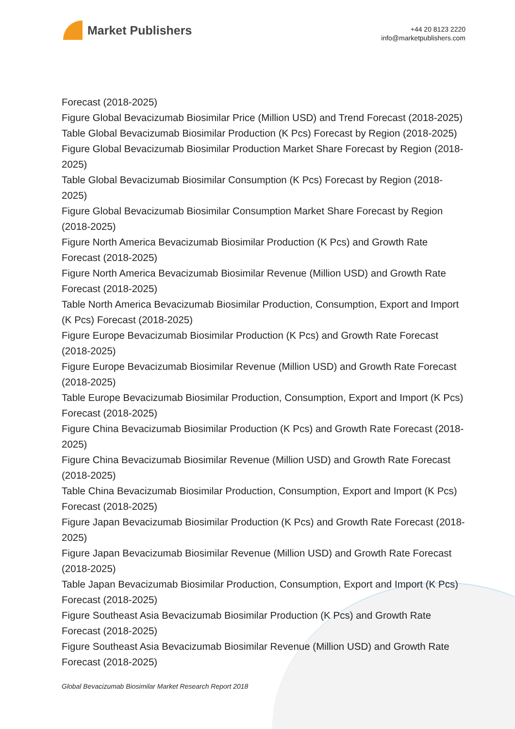Market Publishers
+44 20 8123 2220
info@marketpublishers.com
Forecast (2018-2025)
Figure Global Bevacizumab Biosimilar Price (Million USD) and Trend Forecast (2018-2025)
Table Global Bevacizumab Biosimilar Production (K Pcs) Forecast by Region (2018-2025)
Figure Global Bevacizumab Biosimilar Production Market Share Forecast by Region (2018-2025)
Table Global Bevacizumab Biosimilar Consumption (K Pcs) Forecast by Region (2018-2025)
Figure Global Bevacizumab Biosimilar Consumption Market Share Forecast by Region (2018-2025)
Figure North America Bevacizumab Biosimilar Production (K Pcs) and Growth Rate Forecast (2018-2025)
Figure North America Bevacizumab Biosimilar Revenue (Million USD) and Growth Rate Forecast (2018-2025)
Table North America Bevacizumab Biosimilar Production, Consumption, Export and Import (K Pcs) Forecast (2018-2025)
Figure Europe Bevacizumab Biosimilar Production (K Pcs) and Growth Rate Forecast (2018-2025)
Figure Europe Bevacizumab Biosimilar Revenue (Million USD) and Growth Rate Forecast (2018-2025)
Table Europe Bevacizumab Biosimilar Production, Consumption, Export and Import (K Pcs) Forecast (2018-2025)
Figure China Bevacizumab Biosimilar Production (K Pcs) and Growth Rate Forecast (2018-2025)
Figure China Bevacizumab Biosimilar Revenue (Million USD) and Growth Rate Forecast (2018-2025)
Table China Bevacizumab Biosimilar Production, Consumption, Export and Import (K Pcs) Forecast (2018-2025)
Figure Japan Bevacizumab Biosimilar Production (K Pcs) and Growth Rate Forecast (2018-2025)
Figure Japan Bevacizumab Biosimilar Revenue (Million USD) and Growth Rate Forecast (2018-2025)
Table Japan Bevacizumab Biosimilar Production, Consumption, Export and Import (K Pcs) Forecast (2018-2025)
Figure Southeast Asia Bevacizumab Biosimilar Production (K Pcs) and Growth Rate Forecast (2018-2025)
Figure Southeast Asia Bevacizumab Biosimilar Revenue (Million USD) and Growth Rate Forecast (2018-2025)
Global Bevacizumab Biosimilar Market Research Report 2018